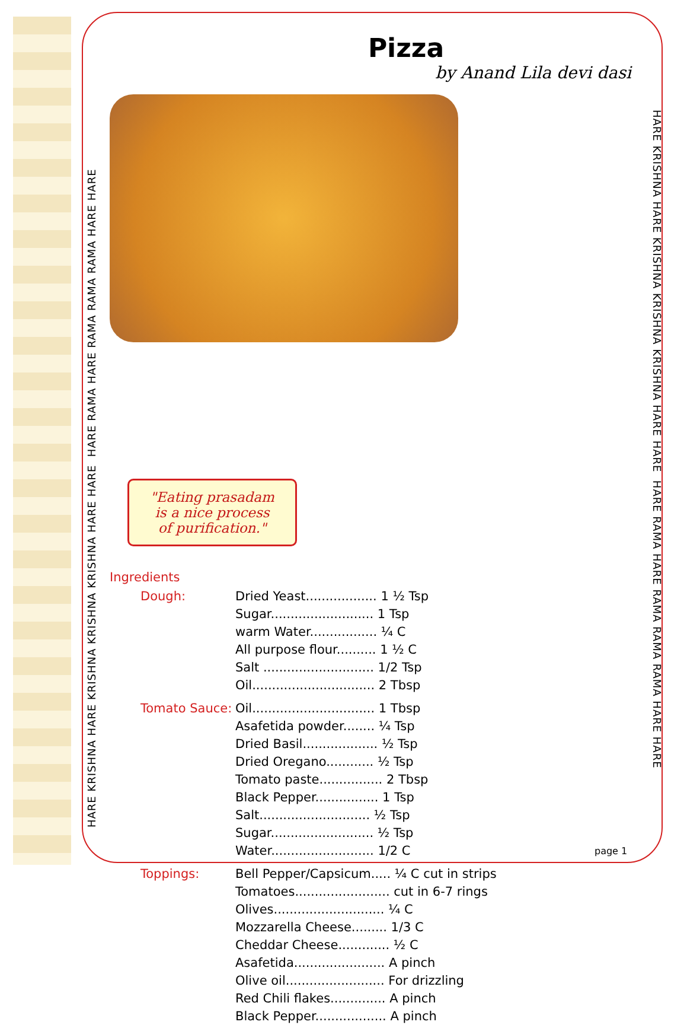HARE KRISHNA HARE KRISHNA KRISHNA KRISHNA HARE HARE HARE RAMA HARE RAMA RAMA RAMA HARE HARE
HARE KRISHNA HARE KRISHNA KRISHNA KRISHNA HARE HARE HARE RAMA HARE RAMA RAMA RAMA HARE HARE
Pizza
by Anand Lila devi dasi
"Eating prasadam
is a nice process
of purification."
Ingredients
| Dough: | Dried Yeast.................. 1 ½ Tsp |
| | Sugar.......................... 1 Tsp |
| | warm Water................. ¼ C |
| | All purpose flour.......... 1 ½ C |
| | Salt ............................ 1/2 Tsp |
| | Oil............................... 2 Tbsp |
| Tomato Sauce: | Oil............................... 1 Tbsp |
| | Asafetida powder........ ¼ Tsp |
| | Dried Basil................... ½ Tsp |
| | Dried Oregano............ ½ Tsp |
| | Tomato paste................ 2 Tbsp |
| | Black Pepper................ 1 Tsp |
| | Salt............................ ½ Tsp |
| | Sugar.......................... ½ Tsp |
| | Water.......................... 1/2 C |
| Toppings: | Bell Pepper/Capsicum..... ¼ C cut in strips |
| | Tomatoes........................ cut in 6-7 rings |
| | Olives............................ ¼ C |
| | Mozzarella Cheese......... 1/3 C |
| | Cheddar Cheese............. ½ C |
| | Asafetida....................... A pinch |
| | Olive oil......................... For drizzling |
| | Red Chili flakes.............. A pinch |
| | Black Pepper.................. A pinch |
page 1